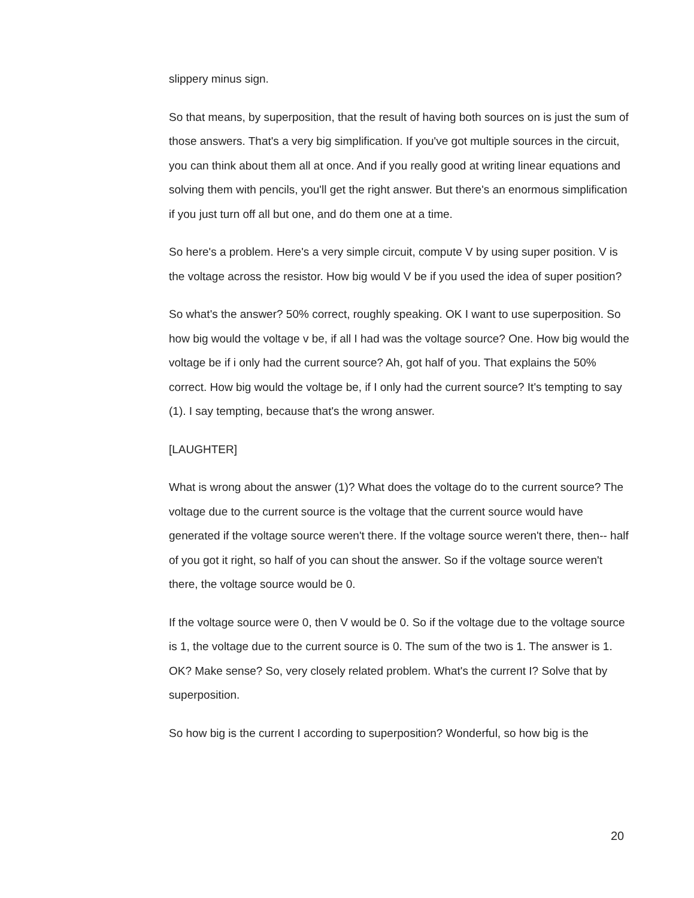slippery minus sign.
So that means, by superposition, that the result of having both sources on is just the sum of those answers. That's a very big simplification. If you've got multiple sources in the circuit, you can think about them all at once. And if you really good at writing linear equations and solving them with pencils, you'll get the right answer. But there's an enormous simplification if you just turn off all but one, and do them one at a time.
So here's a problem. Here's a very simple circuit, compute V by using super position. V is the voltage across the resistor. How big would V be if you used the idea of super position?
So what's the answer? 50% correct, roughly speaking. OK I want to use superposition. So how big would the voltage v be, if all I had was the voltage source? One. How big would the voltage be if i only had the current source? Ah, got half of you. That explains the 50% correct. How big would the voltage be, if I only had the current source? It's tempting to say (1). I say tempting, because that's the wrong answer.
[LAUGHTER]
What is wrong about the answer (1)? What does the voltage do to the current source? The voltage due to the current source is the voltage that the current source would have generated if the voltage source weren't there. If the voltage source weren't there, then-- half of you got it right, so half of you can shout the answer. So if the voltage source weren't there, the voltage source would be 0.
If the voltage source were 0, then V would be 0. So if the voltage due to the voltage source is 1, the voltage due to the current source is 0. The sum of the two is 1. The answer is 1. OK? Make sense? So, very closely related problem. What's the current I? Solve that by superposition.
So how big is the current I according to superposition? Wonderful, so how big is the
20